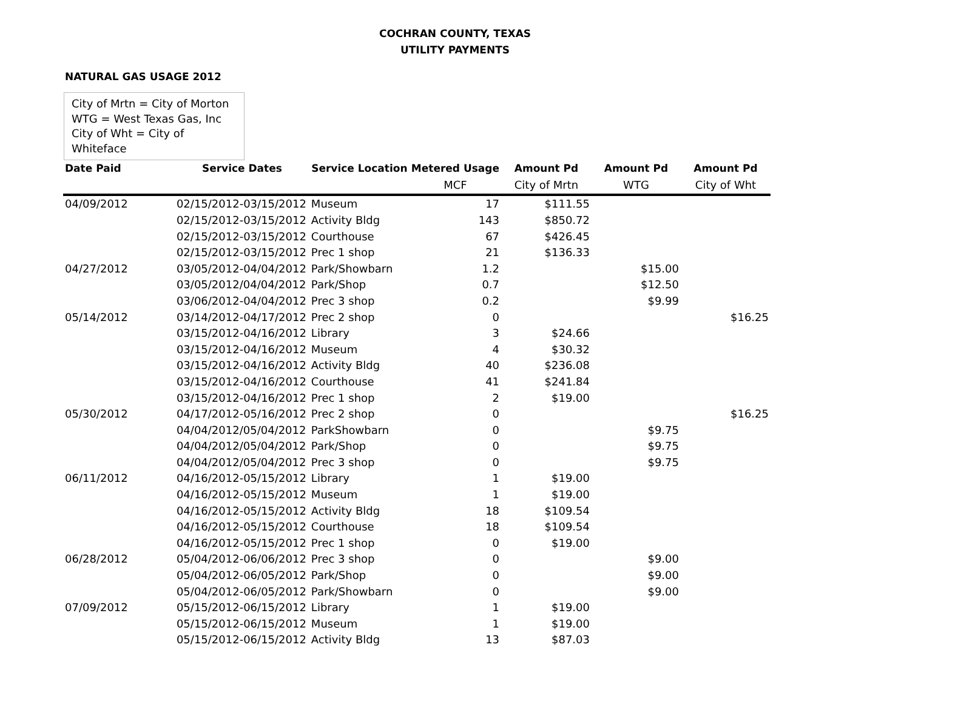COCHRAN COUNTY, TEXAS
UTILITY PAYMENTS
NATURAL GAS USAGE 2012
City of Mrtn = City of Morton
WTG = West Texas Gas, Inc
City of Wht = City of Whiteface
| Date Paid | Service Dates | Service Location | Metered Usage | Amount Pd | Amount Pd | Amount Pd |
| --- | --- | --- | --- | --- | --- | --- |
| | | | MCF | City of Mrtn | WTG | City of Wht |
| 04/09/2012 | 02/15/2012-03/15/2012 | Museum | 17 | $111.55 | | |
| | 02/15/2012-03/15/2012 | Activity Bldg | 143 | $850.72 | | |
| | 02/15/2012-03/15/2012 | Courthouse | 67 | $426.45 | | |
| | 02/15/2012-03/15/2012 | Prec 1 shop | 21 | $136.33 | | |
| 04/27/2012 | 03/05/2012-04/04/2012 | Park/Showbarn | 1.2 | | $15.00 | |
| | 03/05/2012/04/04/2012 | Park/Shop | 0.7 | | $12.50 | |
| | 03/06/2012-04/04/2012 | Prec 3 shop | 0.2 | | $9.99 | |
| 05/14/2012 | 03/14/2012-04/17/2012 | Prec 2 shop | 0 | | | $16.25 |
| | 03/15/2012-04/16/2012 | Library | 3 | $24.66 | | |
| | 03/15/2012-04/16/2012 | Museum | 4 | $30.32 | | |
| | 03/15/2012-04/16/2012 | Activity Bldg | 40 | $236.08 | | |
| | 03/15/2012-04/16/2012 | Courthouse | 41 | $241.84 | | |
| | 03/15/2012-04/16/2012 | Prec 1 shop | 2 | $19.00 | | |
| 05/30/2012 | 04/17/2012-05/16/2012 | Prec 2 shop | 0 | | | $16.25 |
| | 04/04/2012/05/04/2012 | ParkShowbarn | 0 | | $9.75 | |
| | 04/04/2012/05/04/2012 | Park/Shop | 0 | | $9.75 | |
| | 04/04/2012/05/04/2012 | Prec 3 shop | 0 | | $9.75 | |
| 06/11/2012 | 04/16/2012-05/15/2012 | Library | 1 | $19.00 | | |
| | 04/16/2012-05/15/2012 | Museum | 1 | $19.00 | | |
| | 04/16/2012-05/15/2012 | Activity Bldg | 18 | $109.54 | | |
| | 04/16/2012-05/15/2012 | Courthouse | 18 | $109.54 | | |
| | 04/16/2012-05/15/2012 | Prec 1 shop | 0 | $19.00 | | |
| 06/28/2012 | 05/04/2012-06/06/2012 | Prec 3 shop | 0 | | $9.00 | |
| | 05/04/2012-06/05/2012 | Park/Shop | 0 | | $9.00 | |
| | 05/04/2012-06/05/2012 | Park/Showbarn | 0 | | $9.00 | |
| 07/09/2012 | 05/15/2012-06/15/2012 | Library | 1 | $19.00 | | |
| | 05/15/2012-06/15/2012 | Museum | 1 | $19.00 | | |
| | 05/15/2012-06/15/2012 | Activity Bldg | 13 | $87.03 | | |